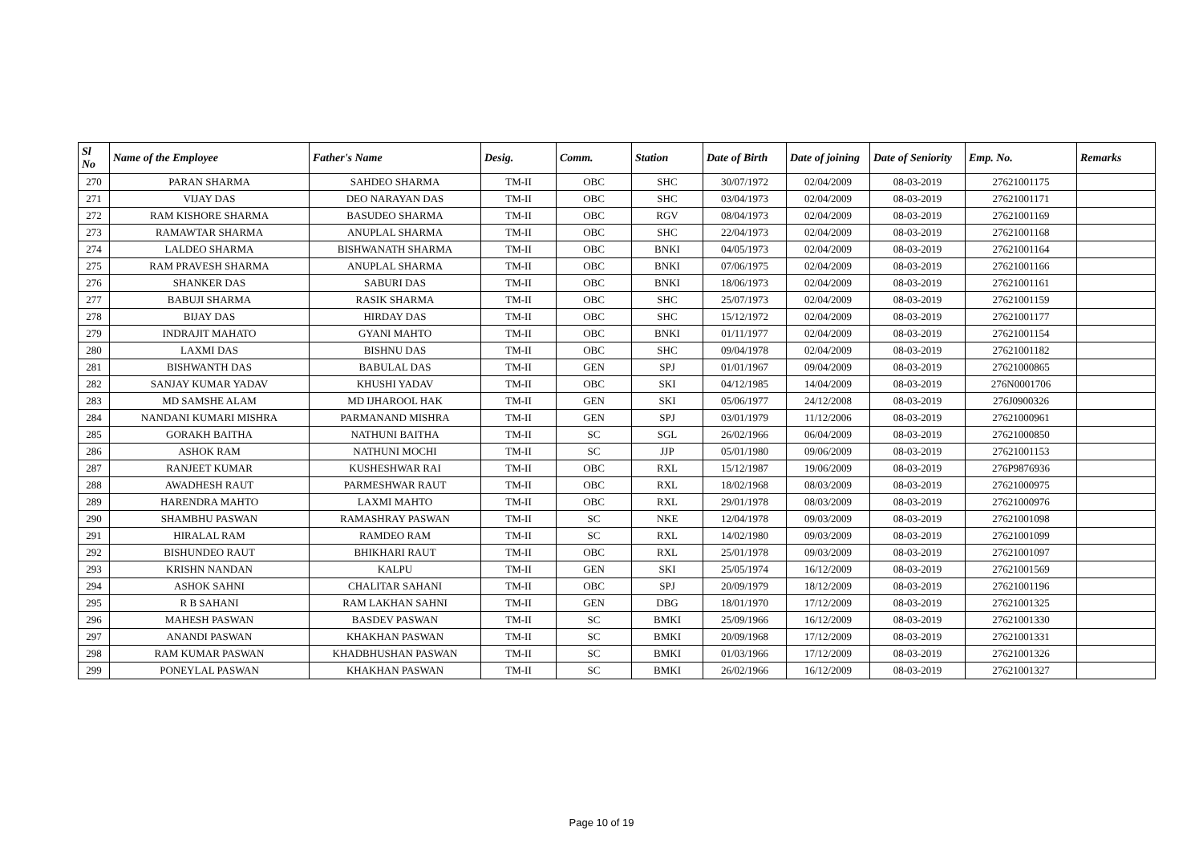| Sl No | Name of the Employee | Father's Name | Desig. | Comm. | Station | Date of Birth | Date of joining | Date of Seniority | Emp. No. | Remarks |
| --- | --- | --- | --- | --- | --- | --- | --- | --- | --- | --- |
| 270 | PARAN SHARMA | SAHDEO SHARMA | TM-II | OBC | SHC | 30/07/1972 | 02/04/2009 | 08-03-2019 | 27621001175 | |
| 271 | VIJAY DAS | DEO NARAYAN DAS | TM-II | OBC | SHC | 03/04/1973 | 02/04/2009 | 08-03-2019 | 27621001171 | |
| 272 | RAM KISHORE SHARMA | BASUDEO SHARMA | TM-II | OBC | RGV | 08/04/1973 | 02/04/2009 | 08-03-2019 | 27621001169 | |
| 273 | RAMAWTAR SHARMA | ANUPLAL SHARMA | TM-II | OBC | SHC | 22/04/1973 | 02/04/2009 | 08-03-2019 | 27621001168 | |
| 274 | LALDEO SHARMA | BISHWANATH SHARMA | TM-II | OBC | BNKI | 04/05/1973 | 02/04/2009 | 08-03-2019 | 27621001164 | |
| 275 | RAM PRAVESH SHARMA | ANUPLAL SHARMA | TM-II | OBC | BNKI | 07/06/1975 | 02/04/2009 | 08-03-2019 | 27621001166 | |
| 276 | SHANKER DAS | SABURI DAS | TM-II | OBC | BNKI | 18/06/1973 | 02/04/2009 | 08-03-2019 | 27621001161 | |
| 277 | BABUJI SHARMA | RASIK SHARMA | TM-II | OBC | SHC | 25/07/1973 | 02/04/2009 | 08-03-2019 | 27621001159 | |
| 278 | BIJAY DAS | HIRDAY DAS | TM-II | OBC | SHC | 15/12/1972 | 02/04/2009 | 08-03-2019 | 27621001177 | |
| 279 | INDRAJIT MAHATO | GYANI MAHTO | TM-II | OBC | BNKI | 01/11/1977 | 02/04/2009 | 08-03-2019 | 27621001154 | |
| 280 | LAXMI DAS | BISHNU DAS | TM-II | OBC | SHC | 09/04/1978 | 02/04/2009 | 08-03-2019 | 27621001182 | |
| 281 | BISHWANTH DAS | BABULAL DAS | TM-II | GEN | SPJ | 01/01/1967 | 09/04/2009 | 08-03-2019 | 27621000865 | |
| 282 | SANJAY KUMAR YADAV | KHUSHI YADAV | TM-II | OBC | SKI | 04/12/1985 | 14/04/2009 | 08-03-2019 | 276N0001706 | |
| 283 | MD SAMSHE ALAM | MD IJHAROOL HAK | TM-II | GEN | SKI | 05/06/1977 | 24/12/2008 | 08-03-2019 | 276J0900326 | |
| 284 | NANDANI KUMARI MISHRA | PARMANAND MISHRA | TM-II | GEN | SPJ | 03/01/1979 | 11/12/2006 | 08-03-2019 | 27621000961 | |
| 285 | GORAKH BAITHA | NATHUNI BAITHA | TM-II | SC | SGL | 26/02/1966 | 06/04/2009 | 08-03-2019 | 27621000850 | |
| 286 | ASHOK RAM | NATHUNI MOCHI | TM-II | SC | JJP | 05/01/1980 | 09/06/2009 | 08-03-2019 | 27621001153 | |
| 287 | RANJEET KUMAR | KUSHESHWAR RAI | TM-II | OBC | RXL | 15/12/1987 | 19/06/2009 | 08-03-2019 | 276P9876936 | |
| 288 | AWADHESH RAUT | PARMESHWAR RAUT | TM-II | OBC | RXL | 18/02/1968 | 08/03/2009 | 08-03-2019 | 27621000975 | |
| 289 | HARENDRA MAHTO | LAXMI MAHTO | TM-II | OBC | RXL | 29/01/1978 | 08/03/2009 | 08-03-2019 | 27621000976 | |
| 290 | SHAMBHU PASWAN | RAMASHRAY PASWAN | TM-II | SC | NKE | 12/04/1978 | 09/03/2009 | 08-03-2019 | 27621001098 | |
| 291 | HIRALAL RAM | RAMDEO RAM | TM-II | SC | RXL | 14/02/1980 | 09/03/2009 | 08-03-2019 | 27621001099 | |
| 292 | BISHUNDEO RAUT | BHIKHARI RAUT | TM-II | OBC | RXL | 25/01/1978 | 09/03/2009 | 08-03-2019 | 27621001097 | |
| 293 | KRISHN NANDAN | KALPU | TM-II | GEN | SKI | 25/05/1974 | 16/12/2009 | 08-03-2019 | 27621001569 | |
| 294 | ASHOK SAHNI | CHALITAR SAHANI | TM-II | OBC | SPJ | 20/09/1979 | 18/12/2009 | 08-03-2019 | 27621001196 | |
| 295 | R B SAHANI | RAM LAKHAN SAHNI | TM-II | GEN | DBG | 18/01/1970 | 17/12/2009 | 08-03-2019 | 27621001325 | |
| 296 | MAHESH PASWAN | BASDEV PASWAN | TM-II | SC | BMKI | 25/09/1966 | 16/12/2009 | 08-03-2019 | 27621001330 | |
| 297 | ANANDI PASWAN | KHAKHAN PASWAN | TM-II | SC | BMKI | 20/09/1968 | 17/12/2009 | 08-03-2019 | 27621001331 | |
| 298 | RAM KUMAR PASWAN | KHADBHUSHAN PASWAN | TM-II | SC | BMKI | 01/03/1966 | 17/12/2009 | 08-03-2019 | 27621001326 | |
| 299 | PONEYLAL PASWAN | KHAKHAN PASWAN | TM-II | SC | BMKI | 26/02/1966 | 16/12/2009 | 08-03-2019 | 27621001327 | |
Page 10 of 19